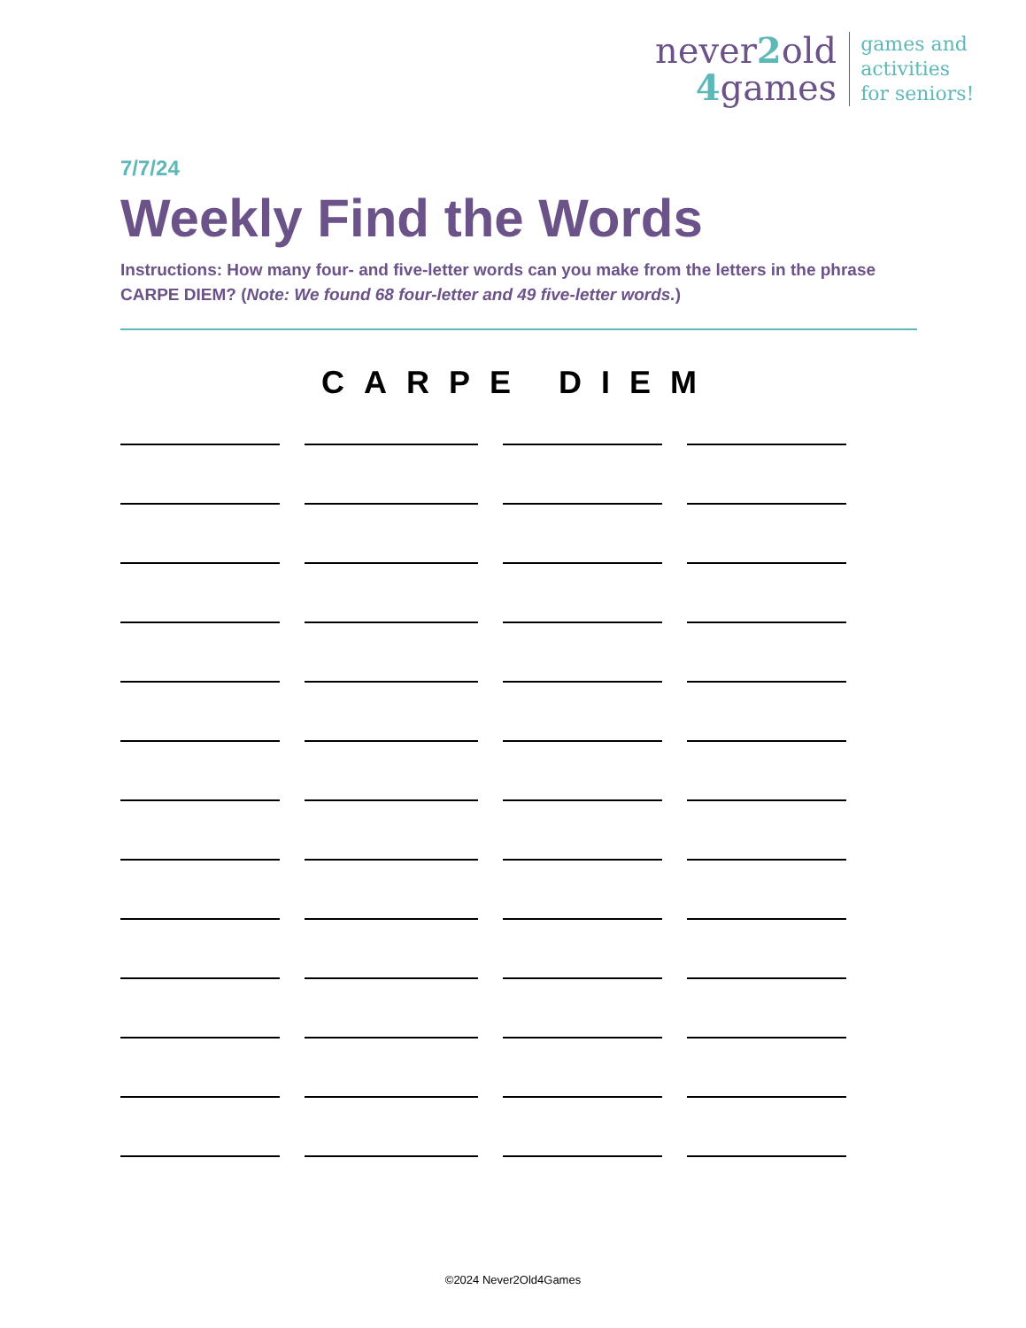never2old
4games
games and
activities
for seniors!
7/7/24
Weekly Find the Words
Instructions: How many four- and five-letter words can you make from the letters in the phrase CARPE DIEM? (Note: We found 68 four-letter and 49 five-letter words.)
CARPE DIEM
©2024 Never2Old4Games